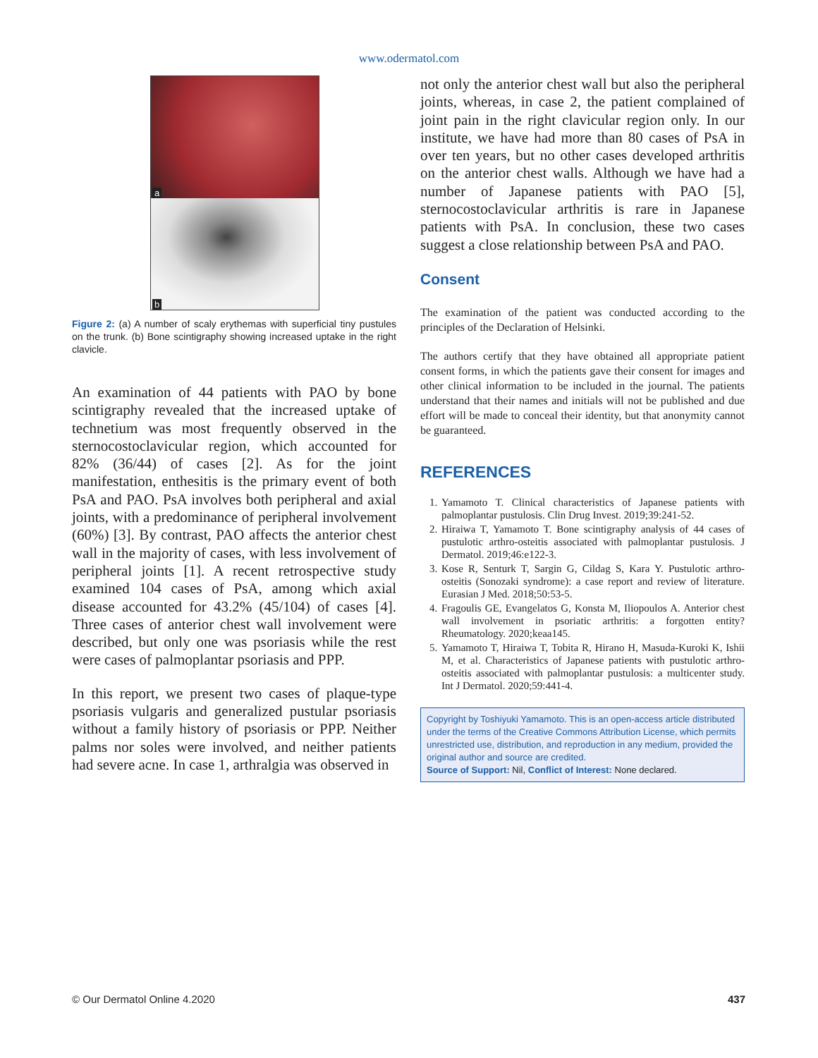www.odermatol.com
a
b
Figure 2: (a) A number of scaly erythemas with superficial tiny pustules on the trunk. (b) Bone scintigraphy showing increased uptake in the right clavicle.
An examination of 44 patients with PAO by bone scintigraphy revealed that the increased uptake of technetium was most frequently observed in the sternocostoclavicular region, which accounted for 82% (36/44) of cases [2]. As for the joint manifestation, enthesitis is the primary event of both PsA and PAO. PsA involves both peripheral and axial joints, with a predominance of peripheral involvement (60%) [3]. By contrast, PAO affects the anterior chest wall in the majority of cases, with less involvement of peripheral joints [1]. A recent retrospective study examined 104 cases of PsA, among which axial disease accounted for 43.2% (45/104) of cases [4]. Three cases of anterior chest wall involvement were described, but only one was psoriasis while the rest were cases of palmoplantar psoriasis and PPP.
In this report, we present two cases of plaque-type psoriasis vulgaris and generalized pustular psoriasis without a family history of psoriasis or PPP. Neither palms nor soles were involved, and neither patients had severe acne. In case 1, arthralgia was observed in
not only the anterior chest wall but also the peripheral joints, whereas, in case 2, the patient complained of joint pain in the right clavicular region only. In our institute, we have had more than 80 cases of PsA in over ten years, but no other cases developed arthritis on the anterior chest walls. Although we have had a number of Japanese patients with PAO [5], sternocostoclavicular arthritis is rare in Japanese patients with PsA. In conclusion, these two cases suggest a close relationship between PsA and PAO.
Consent
The examination of the patient was conducted according to the principles of the Declaration of Helsinki.
The authors certify that they have obtained all appropriate patient consent forms, in which the patients gave their consent for images and other clinical information to be included in the journal. The patients understand that their names and initials will not be published and due effort will be made to conceal their identity, but that anonymity cannot be guaranteed.
REFERENCES
1. Yamamoto T. Clinical characteristics of Japanese patients with palmoplantar pustulosis. Clin Drug Invest. 2019;39:241-52.
2. Hiraiwa T, Yamamoto T. Bone scintigraphy analysis of 44 cases of pustulotic arthro-osteitis associated with palmoplantar pustulosis. J Dermatol. 2019;46:e122-3.
3. Kose R, Senturk T, Sargin G, Cildag S, Kara Y. Pustulotic arthro-osteitis (Sonozaki syndrome): a case report and review of literature. Eurasian J Med. 2018;50:53-5.
4. Fragoulis GE, Evangelatos G, Konsta M, Iliopoulos A. Anterior chest wall involvement in psoriatic arthritis: a forgotten entity? Rheumatology. 2020;keaa145.
5. Yamamoto T, Hiraiwa T, Tobita R, Hirano H, Masuda-Kuroki K, Ishii M, et al. Characteristics of Japanese patients with pustulotic arthro-osteitis associated with palmoplantar pustulosis: a multicenter study. Int J Dermatol. 2020;59:441-4.
Copyright by Toshiyuki Yamamoto. This is an open-access article distributed under the terms of the Creative Commons Attribution License, which permits unrestricted use, distribution, and reproduction in any medium, provided the original author and source are credited.
Source of Support: Nil, Conflict of Interest: None declared.
© Our Dermatol Online 4.2020 437